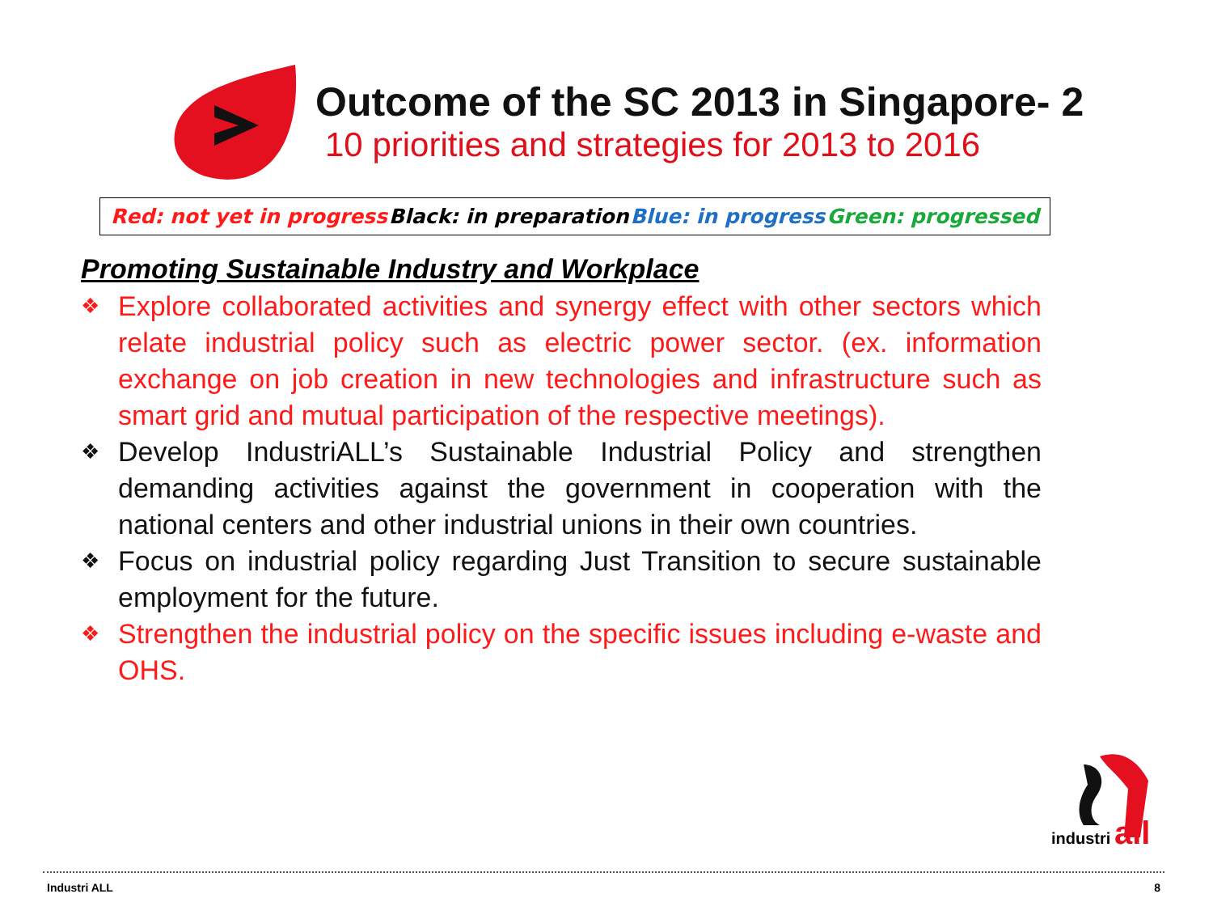Outcome of the SC 2013 in Singapore- 2
10 priorities and strategies for 2013 to 2016
Red: not yet in progress Black: in preparation Blue: in progress Green: progressed
Promoting Sustainable Industry and Workplace
❖ Explore collaborated activities and synergy effect with other sectors which relate industrial policy such as electric power sector. (ex. information exchange on job creation in new technologies and infrastructure such as smart grid and mutual participation of the respective meetings).
❖ Develop IndustriALL’s Sustainable Industrial Policy and strengthen demanding activities against the government in cooperation with the national centers and other industrial unions in their own countries.
❖ Focus on industrial policy regarding Just Transition to secure sustainable employment for the future.
❖ Strengthen the industrial policy on the specific issues including e-waste and OHS.
industri
all
Industri ALL 8